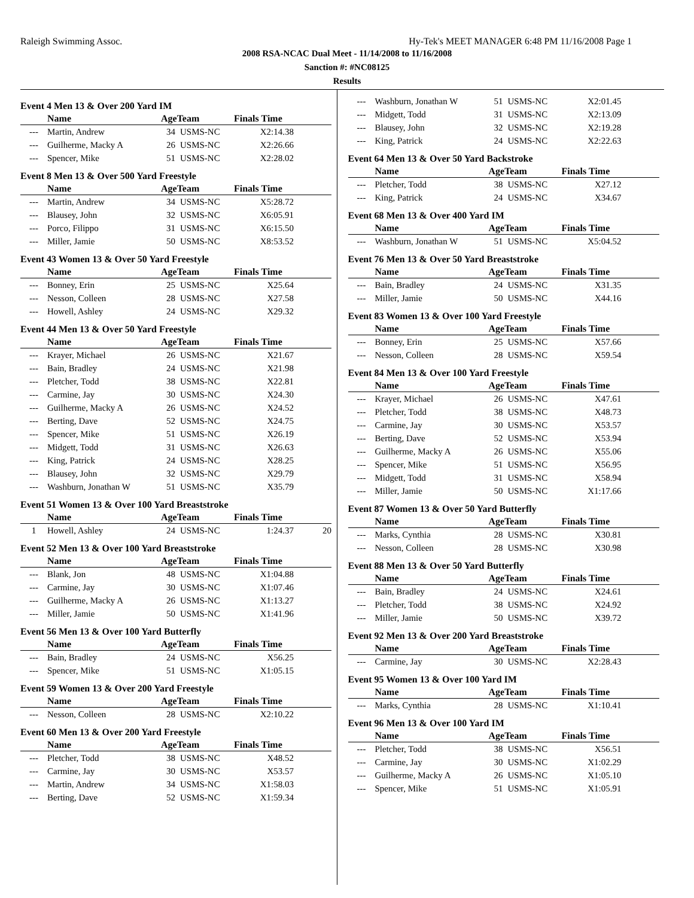Raleigh Swimming Assoc. Hy-Tek's MEET MANAGER 6:48 PM 11/16/2008 Page 1
2008 RSA-NCAC Dual Meet - 11/14/2008 to 11/16/2008
Sanction #: #NC08125
Results
Event 4 Men 13 & Over 200 Yard IM
| | Name | AgeTeam | | Finals Time | |
| --- | --- | --- | --- | --- | --- |
| --- | Martin, Andrew | 34 | USMS-NC | X2:14.38 | |
| --- | Guilherme, Macky A | 26 | USMS-NC | X2:26.66 | |
| --- | Spencer, Mike | 51 | USMS-NC | X2:28.02 | |
Event 8 Men 13 & Over 500 Yard Freestyle
| | Name | AgeTeam | | Finals Time | |
| --- | --- | --- | --- | --- | --- |
| --- | Martin, Andrew | 34 | USMS-NC | X5:28.72 | |
| --- | Blausey, John | 32 | USMS-NC | X6:05.91 | |
| --- | Porco, Filippo | 31 | USMS-NC | X6:15.50 | |
| --- | Miller, Jamie | 50 | USMS-NC | X8:53.52 | |
Event 43 Women 13 & Over 50 Yard Freestyle
| | Name | AgeTeam | | Finals Time | |
| --- | --- | --- | --- | --- | --- |
| --- | Bonney, Erin | 25 | USMS-NC | X25.64 | |
| --- | Nesson, Colleen | 28 | USMS-NC | X27.58 | |
| --- | Howell, Ashley | 24 | USMS-NC | X29.32 | |
Event 44 Men 13 & Over 50 Yard Freestyle
| | Name | AgeTeam | | Finals Time | |
| --- | --- | --- | --- | --- | --- |
| --- | Krayer, Michael | 26 | USMS-NC | X21.67 | |
| --- | Bain, Bradley | 24 | USMS-NC | X21.98 | |
| --- | Pletcher, Todd | 38 | USMS-NC | X22.81 | |
| --- | Carmine, Jay | 30 | USMS-NC | X24.30 | |
| --- | Guilherme, Macky A | 26 | USMS-NC | X24.52 | |
| --- | Berting, Dave | 52 | USMS-NC | X24.75 | |
| --- | Spencer, Mike | 51 | USMS-NC | X26.19 | |
| --- | Midgett, Todd | 31 | USMS-NC | X26.63 | |
| --- | King, Patrick | 24 | USMS-NC | X28.25 | |
| --- | Blausey, John | 32 | USMS-NC | X29.79 | |
| --- | Washburn, Jonathan W | 51 | USMS-NC | X35.79 | |
Event 51 Women 13 & Over 100 Yard Breaststroke
| | Name | AgeTeam | | Finals Time | |
| --- | --- | --- | --- | --- | --- |
| 1 | Howell, Ashley | 24 | USMS-NC | 1:24.37 | 20 |
Event 52 Men 13 & Over 100 Yard Breaststroke
| | Name | AgeTeam | | Finals Time | |
| --- | --- | --- | --- | --- | --- |
| --- | Blank, Jon | 48 | USMS-NC | X1:04.88 | |
| --- | Carmine, Jay | 30 | USMS-NC | X1:07.46 | |
| --- | Guilherme, Macky A | 26 | USMS-NC | X1:13.27 | |
| --- | Miller, Jamie | 50 | USMS-NC | X1:41.96 | |
Event 56 Men 13 & Over 100 Yard Butterfly
| | Name | AgeTeam | | Finals Time | |
| --- | --- | --- | --- | --- | --- |
| --- | Bain, Bradley | 24 | USMS-NC | X56.25 | |
| --- | Spencer, Mike | 51 | USMS-NC | X1:05.15 | |
Event 59 Women 13 & Over 200 Yard Freestyle
| | Name | AgeTeam | | Finals Time | |
| --- | --- | --- | --- | --- | --- |
| --- | Nesson, Colleen | 28 | USMS-NC | X2:10.22 | |
Event 60 Men 13 & Over 200 Yard Freestyle
| | Name | AgeTeam | | Finals Time | |
| --- | --- | --- | --- | --- | --- |
| --- | Pletcher, Todd | 38 | USMS-NC | X48.52 | |
| --- | Carmine, Jay | 30 | USMS-NC | X53.57 | |
| --- | Martin, Andrew | 34 | USMS-NC | X1:58.03 | |
| --- | Berting, Dave | 52 | USMS-NC | X1:59.34 | |
| --- | Washburn, Jonathan W | 51 | USMS-NC | X2:01.45 | |
| --- | Midgett, Todd | 31 | USMS-NC | X2:13.09 | |
| --- | Blausey, John | 32 | USMS-NC | X2:19.28 | |
| --- | King, Patrick | 24 | USMS-NC | X2:22.63 | |
Event 64 Men 13 & Over 50 Yard Backstroke
| | Name | AgeTeam | | Finals Time | |
| --- | --- | --- | --- | --- | --- |
| --- | Pletcher, Todd | 38 | USMS-NC | X27.12 | |
| --- | King, Patrick | 24 | USMS-NC | X34.67 | |
Event 68 Men 13 & Over 400 Yard IM
| | Name | AgeTeam | | Finals Time | |
| --- | --- | --- | --- | --- | --- |
| --- | Washburn, Jonathan W | 51 | USMS-NC | X5:04.52 | |
Event 76 Men 13 & Over 50 Yard Breaststroke
| | Name | AgeTeam | | Finals Time | |
| --- | --- | --- | --- | --- | --- |
| --- | Bain, Bradley | 24 | USMS-NC | X31.35 | |
| --- | Miller, Jamie | 50 | USMS-NC | X44.16 | |
Event 83 Women 13 & Over 100 Yard Freestyle
| | Name | AgeTeam | | Finals Time | |
| --- | --- | --- | --- | --- | --- |
| --- | Bonney, Erin | 25 | USMS-NC | X57.66 | |
| --- | Nesson, Colleen | 28 | USMS-NC | X59.54 | |
Event 84 Men 13 & Over 100 Yard Freestyle
| | Name | AgeTeam | | Finals Time | |
| --- | --- | --- | --- | --- | --- |
| --- | Krayer, Michael | 26 | USMS-NC | X47.61 | |
| --- | Pletcher, Todd | 38 | USMS-NC | X48.73 | |
| --- | Carmine, Jay | 30 | USMS-NC | X53.57 | |
| --- | Berting, Dave | 52 | USMS-NC | X53.94 | |
| --- | Guilherme, Macky A | 26 | USMS-NC | X55.06 | |
| --- | Spencer, Mike | 51 | USMS-NC | X56.95 | |
| --- | Midgett, Todd | 31 | USMS-NC | X58.94 | |
| --- | Miller, Jamie | 50 | USMS-NC | X1:17.66 | |
Event 87 Women 13 & Over 50 Yard Butterfly
| | Name | AgeTeam | | Finals Time | |
| --- | --- | --- | --- | --- | --- |
| --- | Marks, Cynthia | 28 | USMS-NC | X30.81 | |
| --- | Nesson, Colleen | 28 | USMS-NC | X30.98 | |
Event 88 Men 13 & Over 50 Yard Butterfly
| | Name | AgeTeam | | Finals Time | |
| --- | --- | --- | --- | --- | --- |
| --- | Bain, Bradley | 24 | USMS-NC | X24.61 | |
| --- | Pletcher, Todd | 38 | USMS-NC | X24.92 | |
| --- | Miller, Jamie | 50 | USMS-NC | X39.72 | |
Event 92 Men 13 & Over 200 Yard Breaststroke
| | Name | AgeTeam | | Finals Time | |
| --- | --- | --- | --- | --- | --- |
| --- | Carmine, Jay | 30 | USMS-NC | X2:28.43 | |
Event 95 Women 13 & Over 100 Yard IM
| | Name | AgeTeam | | Finals Time | |
| --- | --- | --- | --- | --- | --- |
| --- | Marks, Cynthia | 28 | USMS-NC | X1:10.41 | |
Event 96 Men 13 & Over 100 Yard IM
| | Name | AgeTeam | | Finals Time | |
| --- | --- | --- | --- | --- | --- |
| --- | Pletcher, Todd | 38 | USMS-NC | X56.51 | |
| --- | Carmine, Jay | 30 | USMS-NC | X1:02.29 | |
| --- | Guilherme, Macky A | 26 | USMS-NC | X1:05.10 | |
| --- | Spencer, Mike | 51 | USMS-NC | X1:05.91 | |